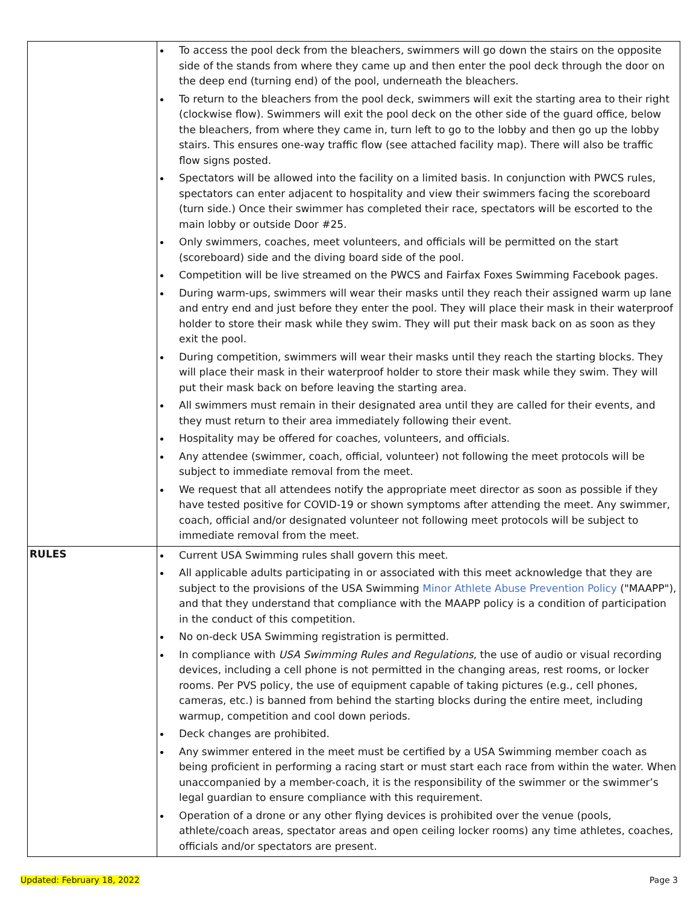| | To access the pool deck from the bleachers, swimmers will go down the stairs on the opposite side of the stands from where they came up and then enter the pool deck through the door on the deep end (turning end) of the pool, underneath the bleachers. To return to the bleachers from the pool deck, swimmers will exit the starting area to their right (clockwise flow). Swimmers will exit the pool deck on the other side of the guard office, below the bleachers, from where they came in, turn left to go to the lobby and then go up the lobby stairs. This ensures one-way traffic flow (see attached facility map). There will also be traffic flow signs posted. Spectators will be allowed into the facility on a limited basis. In conjunction with PWCS rules, spectators can enter adjacent to hospitality and view their swimmers facing the scoreboard (turn side.) Once their swimmer has completed their race, spectators will be escorted to the main lobby or outside Door #25. Only swimmers, coaches, meet volunteers, and officials will be permitted on the start (scoreboard) side and the diving board side of the pool. Competition will be live streamed on the PWCS and Fairfax Foxes Swimming Facebook pages. During warm-ups, swimmers will wear their masks until they reach their assigned warm up lane and entry end and just before they enter the pool. They will place their mask in their waterproof holder to store their mask while they swim. They will put their mask back on as soon as they exit the pool. During competition, swimmers will wear their masks until they reach the starting blocks. They will place their mask in their waterproof holder to store their mask while they swim. They will put their mask back on before leaving the starting area. All swimmers must remain in their designated area until they are called for their events, and they must return to their area immediately following their event. Hospitality may be offered for coaches, volunteers, and officials. Any attendee (swimmer, coach, official, volunteer) not following the meet protocols will be subject to immediate removal from the meet. We request that all attendees notify the appropriate meet director as soon as possible if they have tested positive for COVID-19 or shown symptoms after attending the meet. Any swimmer, coach, official and/or designated volunteer not following meet protocols will be subject to immediate removal from the meet. |
| RULES | Current USA Swimming rules shall govern this meet. All applicable adults participating in or associated with this meet acknowledge that they are subject to the provisions of the USA Swimming Minor Athlete Abuse Prevention Policy ("MAAPP"), and that they understand that compliance with the MAAPP policy is a condition of participation in the conduct of this competition. No on-deck USA Swimming registration is permitted. In compliance with USA Swimming Rules and Regulations , the use of audio or visual recording devices, including a cell phone is not permitted in the changing areas, rest rooms, or locker rooms. Per PVS policy, the use of equipment capable of taking pictures (e.g., cell phones, cameras, etc.) is banned from behind the starting blocks during the entire meet, including warmup, competition and cool down periods. Deck changes are prohibited. Any swimmer entered in the meet must be certified by a USA Swimming member coach as being proficient in performing a racing start or must start each race from within the water. When unaccompanied by a member-coach, it is the responsibility of the swimmer or the swimmer’s legal guardian to ensure compliance with this requirement. Operation of a drone or any other flying devices is prohibited over the venue (pools, athlete/coach areas, spectator areas and open ceiling locker rooms) any time athletes, coaches, officials and/or spectators are present. |
Updated: February 18, 2022 Page 3